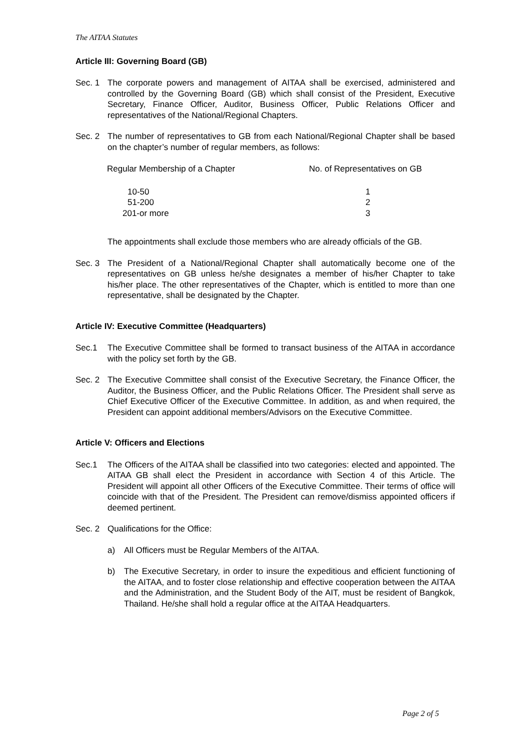The AITAA Statutes
Article III: Governing Board (GB)
Sec. 1 The corporate powers and management of AITAA shall be exercised, administered and controlled by the Governing Board (GB) which shall consist of the President, Executive Secretary, Finance Officer, Auditor, Business Officer, Public Relations Officer and representatives of the National/Regional Chapters.
Sec. 2 The number of representatives to GB from each National/Regional Chapter shall be based on the chapter’s number of regular members, as follows:
| Regular Membership of a Chapter | No. of Representatives on GB |
| --- | --- |
| 10-50 | 1 |
| 51-200 | 2 |
| 201-or more | 3 |
The appointments shall exclude those members who are already officials of the GB.
Sec. 3 The President of a National/Regional Chapter shall automatically become one of the representatives on GB unless he/she designates a member of his/her Chapter to take his/her place. The other representatives of the Chapter, which is entitled to more than one representative, shall be designated by the Chapter.
Article IV: Executive Committee (Headquarters)
Sec.1 The Executive Committee shall be formed to transact business of the AITAA in accordance with the policy set forth by the GB.
Sec. 2 The Executive Committee shall consist of the Executive Secretary, the Finance Officer, the Auditor, the Business Officer, and the Public Relations Officer. The President shall serve as Chief Executive Officer of the Executive Committee. In addition, as and when required, the President can appoint additional members/Advisors on the Executive Committee.
Article V: Officers and Elections
Sec.1 The Officers of the AITAA shall be classified into two categories: elected and appointed. The AITAA GB shall elect the President in accordance with Section 4 of this Article. The President will appoint all other Officers of the Executive Committee. Their terms of office will coincide with that of the President. The President can remove/dismiss appointed officers if deemed pertinent.
Sec. 2 Qualifications for the Office:
a) All Officers must be Regular Members of the AITAA.
b) The Executive Secretary, in order to insure the expeditious and efficient functioning of the AITAA, and to foster close relationship and effective cooperation between the AITAA and the Administration, and the Student Body of the AIT, must be resident of Bangkok, Thailand. He/she shall hold a regular office at the AITAA Headquarters.
Page 2 of 5